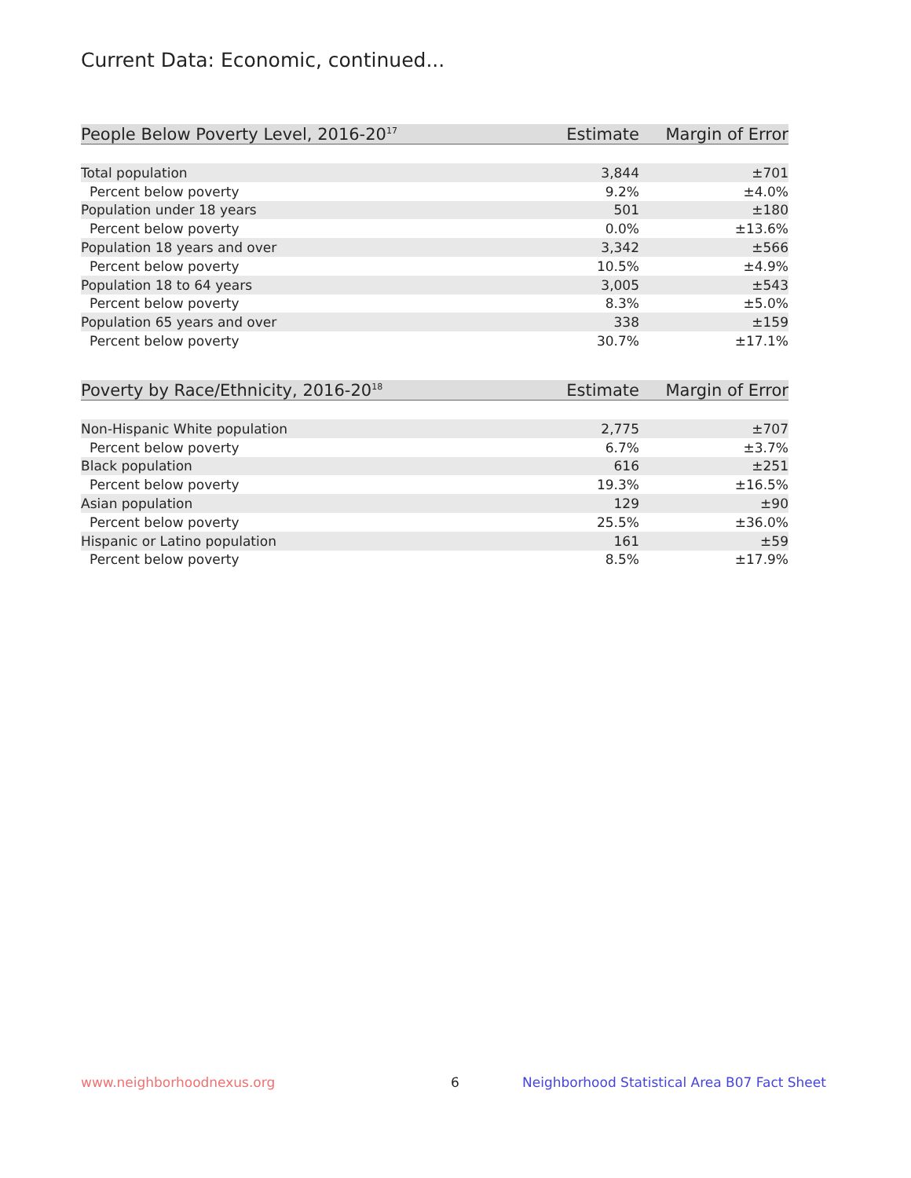Current Data: Economic, continued...
| People Below Poverty Level, 2016-20<sup>17</sup> | Estimate | Margin of Error |
| --- | --- | --- |
| Total population | 3,844 | ±701 |
| Percent below poverty | 9.2% | ±4.0% |
| Population under 18 years | 501 | ±180 |
| Percent below poverty | 0.0% | ±13.6% |
| Population 18 years and over | 3,342 | ±566 |
| Percent below poverty | 10.5% | ±4.9% |
| Population 18 to 64 years | 3,005 | ±543 |
| Percent below poverty | 8.3% | ±5.0% |
| Population 65 years and over | 338 | ±159 |
| Percent below poverty | 30.7% | ±17.1% |
| Poverty by Race/Ethnicity, 2016-20<sup>18</sup> | Estimate | Margin of Error |
| --- | --- | --- |
| Non-Hispanic White population | 2,775 | ±707 |
| Percent below poverty | 6.7% | ±3.7% |
| Black population | 616 | ±251 |
| Percent below poverty | 19.3% | ±16.5% |
| Asian population | 129 | ±90 |
| Percent below poverty | 25.5% | ±36.0% |
| Hispanic or Latino population | 161 | ±59 |
| Percent below poverty | 8.5% | ±17.9% |
www.neighborhoodnexus.org 6
Neighborhood Statistical Area B07 Fact Sheet